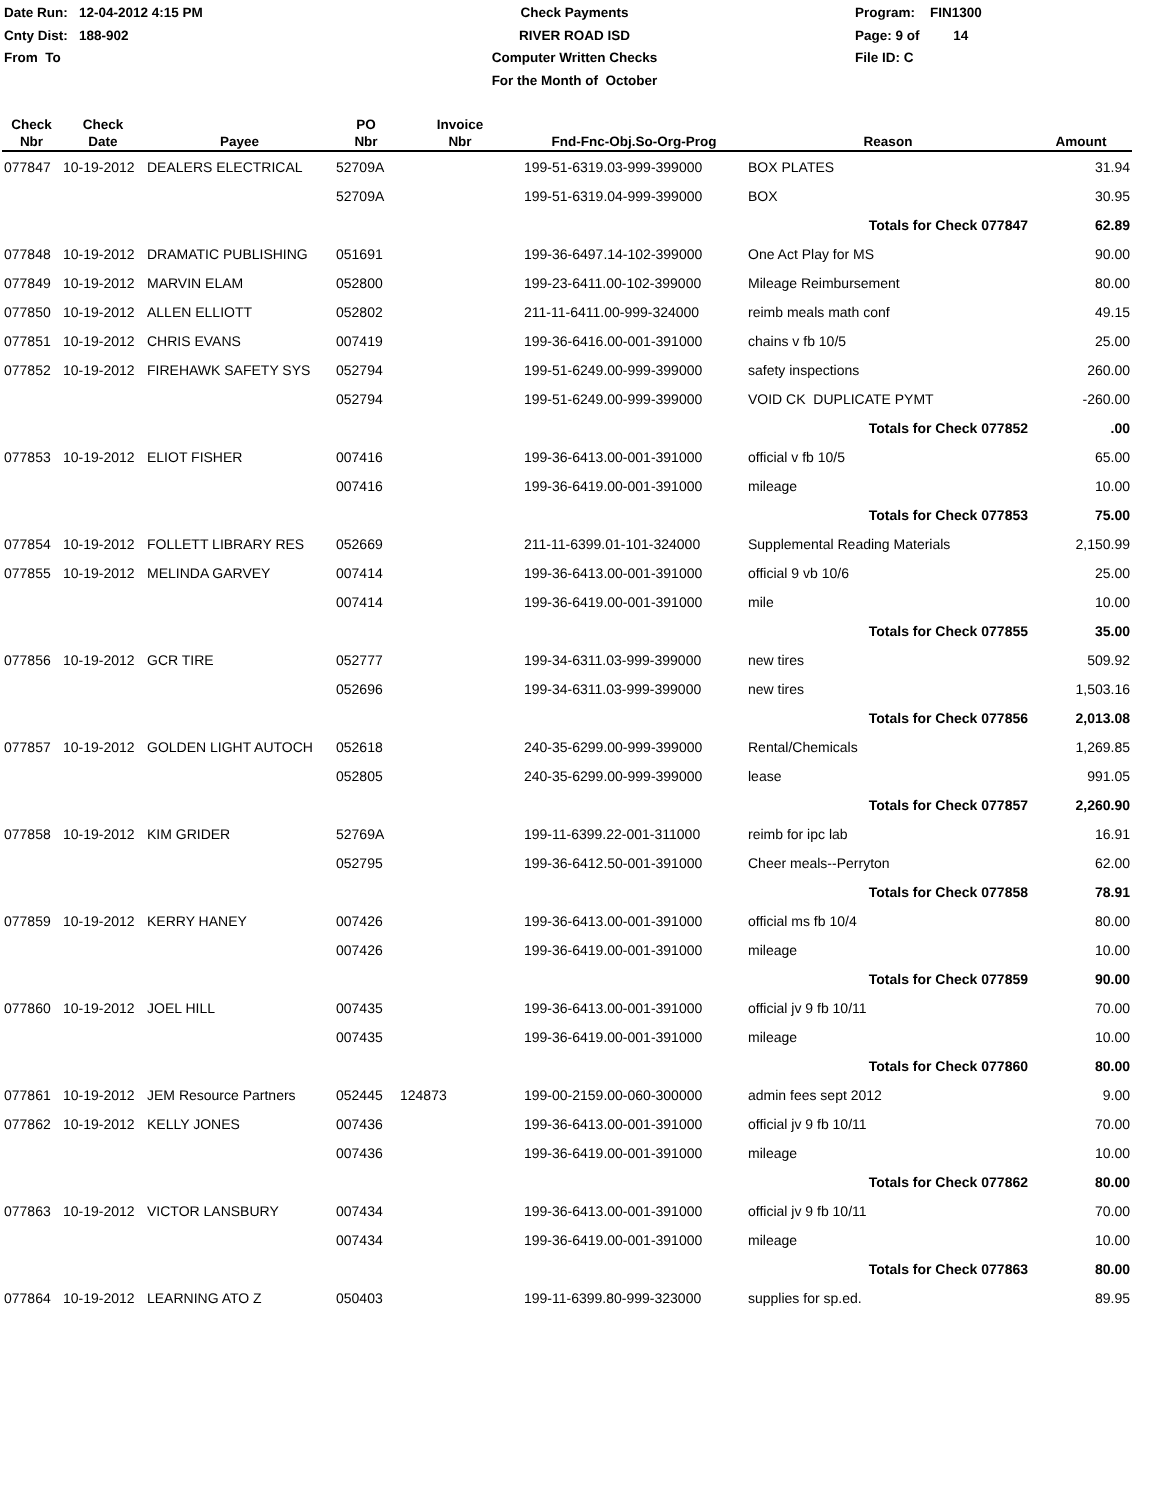Date Run: 12-04-2012 4:15 PM
Cnty Dist: 188-902
From To
Check Payments
RIVER ROAD ISD
Computer Written Checks
For the Month of October
Program: FIN1300
Page: 9 of 14
File ID: C
| Check Nbr | Check Date | Payee | PO Nbr | Invoice Nbr | Fnd-Fnc-Obj.So-Org-Prog | Reason | Amount |
| --- | --- | --- | --- | --- | --- | --- | --- |
| 077847 | 10-19-2012 | DEALERS ELECTRICAL | 52709A | | 199-51-6319.03-999-399000 | BOX PLATES | 31.94 |
| | | | 52709A | | 199-51-6319.04-999-399000 | BOX | 30.95 |
| | | | | | | Totals for Check 077847 | 62.89 |
| 077848 | 10-19-2012 | DRAMATIC PUBLISHING | 051691 | | 199-36-6497.14-102-399000 | One Act Play for MS | 90.00 |
| 077849 | 10-19-2012 | MARVIN ELAM | 052800 | | 199-23-6411.00-102-399000 | Mileage Reimbursement | 80.00 |
| 077850 | 10-19-2012 | ALLEN ELLIOTT | 052802 | | 211-11-6411.00-999-324000 | reimb meals math conf | 49.15 |
| 077851 | 10-19-2012 | CHRIS EVANS | 007419 | | 199-36-6416.00-001-391000 | chains v fb 10/5 | 25.00 |
| 077852 | 10-19-2012 | FIREHAWK SAFETY SYS | 052794 | | 199-51-6249.00-999-399000 | safety inspections | 260.00 |
| | | | 052794 | | 199-51-6249.00-999-399000 | VOID CK DUPLICATE PYMT | -260.00 |
| | | | | | | Totals for Check 077852 | .00 |
| 077853 | 10-19-2012 | ELIOT FISHER | 007416 | | 199-36-6413.00-001-391000 | official v fb 10/5 | 65.00 |
| | | | 007416 | | 199-36-6419.00-001-391000 | mileage | 10.00 |
| | | | | | | Totals for Check 077853 | 75.00 |
| 077854 | 10-19-2012 | FOLLETT LIBRARY RES | 052669 | | 211-11-6399.01-101-324000 | Supplemental Reading Materials | 2,150.99 |
| 077855 | 10-19-2012 | MELINDA GARVEY | 007414 | | 199-36-6413.00-001-391000 | official 9 vb 10/6 | 25.00 |
| | | | 007414 | | 199-36-6419.00-001-391000 | mile | 10.00 |
| | | | | | | Totals for Check 077855 | 35.00 |
| 077856 | 10-19-2012 | GCR TIRE | 052777 | | 199-34-6311.03-999-399000 | new tires | 509.92 |
| | | | 052696 | | 199-34-6311.03-999-399000 | new tires | 1,503.16 |
| | | | | | | Totals for Check 077856 | 2,013.08 |
| 077857 | 10-19-2012 | GOLDEN LIGHT AUTOCH | 052618 | | 240-35-6299.00-999-399000 | Rental/Chemicals | 1,269.85 |
| | | | 052805 | | 240-35-6299.00-999-399000 | lease | 991.05 |
| | | | | | | Totals for Check 077857 | 2,260.90 |
| 077858 | 10-19-2012 | KIM GRIDER | 52769A | | 199-11-6399.22-001-311000 | reimb for ipc lab | 16.91 |
| | | | 052795 | | 199-36-6412.50-001-391000 | Cheer meals--Perryton | 62.00 |
| | | | | | | Totals for Check 077858 | 78.91 |
| 077859 | 10-19-2012 | KERRY HANEY | 007426 | | 199-36-6413.00-001-391000 | official ms fb 10/4 | 80.00 |
| | | | 007426 | | 199-36-6419.00-001-391000 | mileage | 10.00 |
| | | | | | | Totals for Check 077859 | 90.00 |
| 077860 | 10-19-2012 | JOEL HILL | 007435 | | 199-36-6413.00-001-391000 | official jv 9 fb 10/11 | 70.00 |
| | | | 007435 | | 199-36-6419.00-001-391000 | mileage | 10.00 |
| | | | | | | Totals for Check 077860 | 80.00 |
| 077861 | 10-19-2012 | JEM Resource Partners | 052445 | 124873 | 199-00-2159.00-060-300000 | admin fees sept 2012 | 9.00 |
| 077862 | 10-19-2012 | KELLY JONES | 007436 | | 199-36-6413.00-001-391000 | official jv 9 fb 10/11 | 70.00 |
| | | | 007436 | | 199-36-6419.00-001-391000 | mileage | 10.00 |
| | | | | | | Totals for Check 077862 | 80.00 |
| 077863 | 10-19-2012 | VICTOR LANSBURY | 007434 | | 199-36-6413.00-001-391000 | official jv 9 fb 10/11 | 70.00 |
| | | | 007434 | | 199-36-6419.00-001-391000 | mileage | 10.00 |
| | | | | | | Totals for Check 077863 | 80.00 |
| 077864 | 10-19-2012 | LEARNING ATO Z | 050403 | | 199-11-6399.80-999-323000 | supplies for sp.ed. | 89.95 |